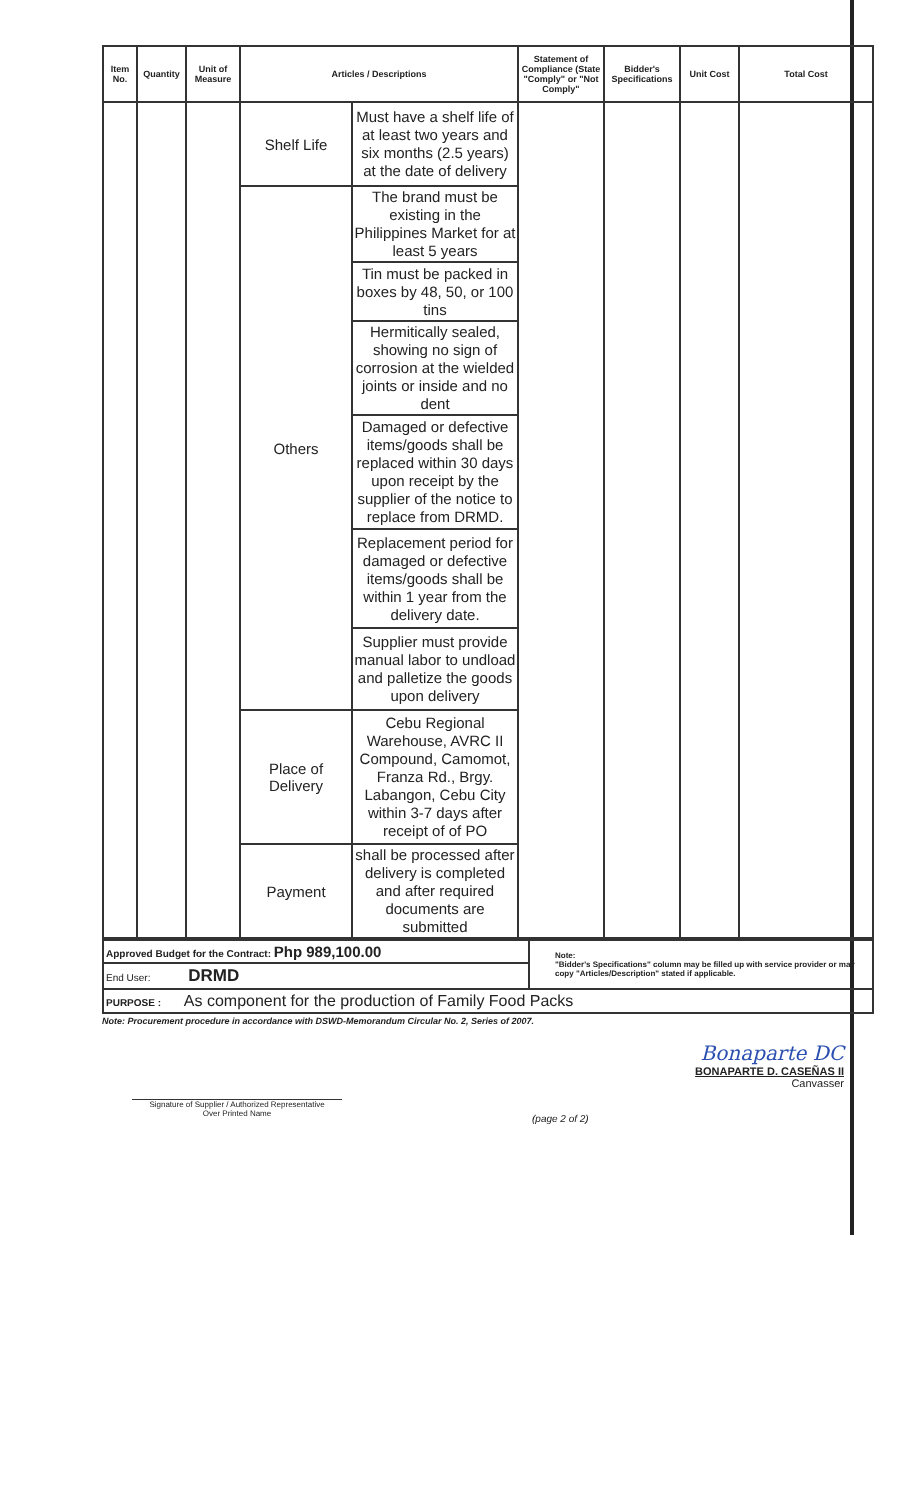| Item No. | Quantity | Unit of Measure | Articles / Descriptions | | Statement of Compliance (State "Comply" or "Not Comply" | Bidder's Specifications | Unit Cost | Total Cost |
| --- | --- | --- | --- | --- | --- | --- | --- | --- |
| | | | Shelf Life | Must have a shelf life of at least two years and six months (2.5 years) at the date of delivery | | | | |
| | | | Others | The brand must be existing in the Philippines Market for at least 5 years | | | | |
| | | | | Tin must be packed in boxes by 48, 50, or 100 tins | | | | |
| | | | | Hermitically sealed, showing no sign of corrosion at the wielded joints or inside and no dent | | | | |
| | | | | Damaged or defective items/goods shall be replaced within 30 days upon receipt by the supplier of the notice to replace from DRMD. | | | | |
| | | | | Replacement period for damaged or defective items/goods shall be within 1 year from the delivery date. | | | | |
| | | | | Supplier must provide manual labor to undload and palletize the goods upon delivery | | | | |
| | | | Place of Delivery | Cebu Regional Warehouse, AVRC II Compound, Camomot, Franza Rd., Brgy. Labangon, Cebu City within 3-7 days after receipt of of PO | | | | |
| | | | Payment | shall be processed after delivery is completed and after required documents are submitted | | | | |
| Approved Budget for the Contract: Php 989,100.00 | Note: "Bidder's Specifications" column may be filled up with service provider or may copy "Articles/Description" stated if applicable. |
| End User: DRMD | |
| PURPOSE : As component for the production of Family Food Packs | |
Note: Procurement procedure in accordance with DSWD-Memorandum Circular No. 2, Series of 2007.
Bonaparte DC
BONAPARTE D. CASEÑAS II
Canvasser
Signature of Supplier / Authorized Representative
Over Printed Name
(page 2 of 2)